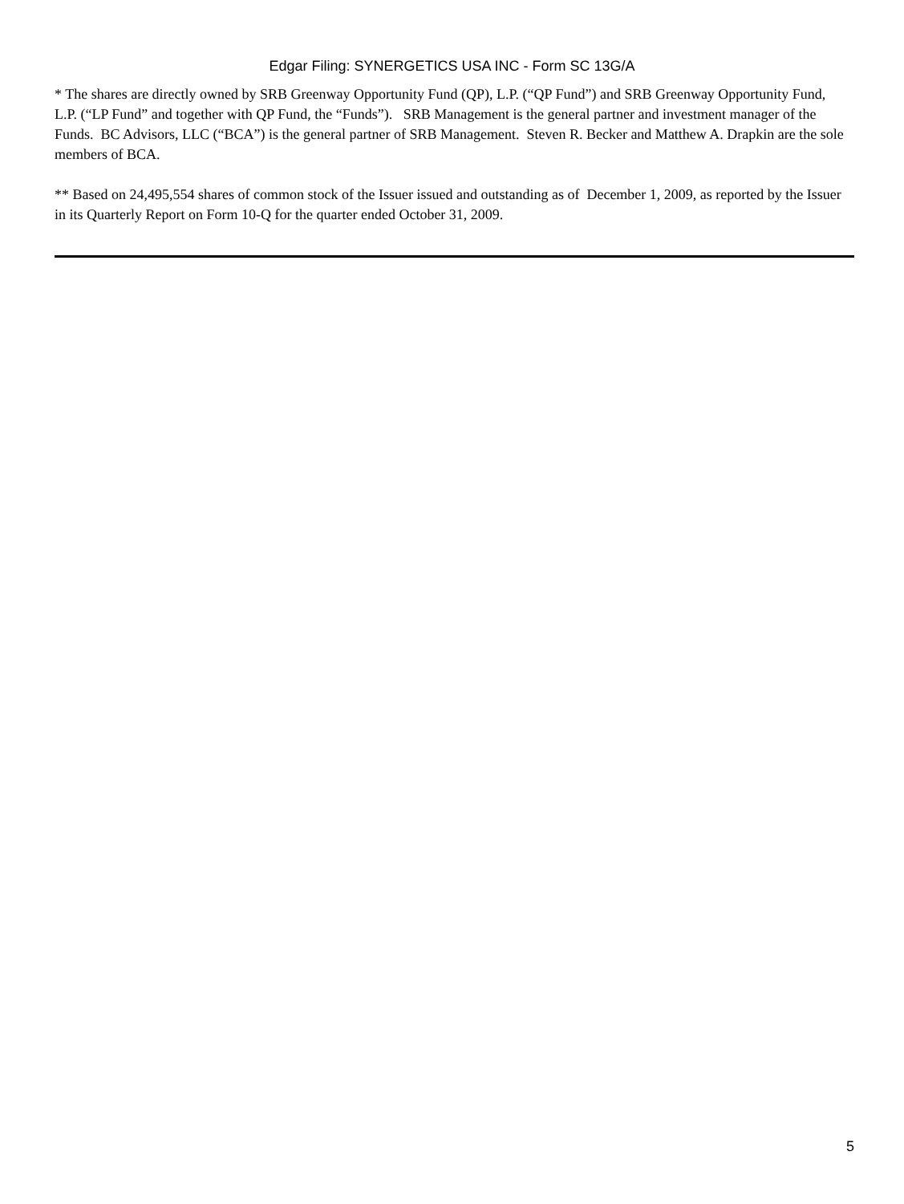Edgar Filing: SYNERGETICS USA INC - Form SC 13G/A
* The shares are directly owned by SRB Greenway Opportunity Fund (QP), L.P. (“QP Fund”) and SRB Greenway Opportunity Fund, L.P. (“LP Fund” and together with QP Fund, the “Funds”). SRB Management is the general partner and investment manager of the Funds. BC Advisors, LLC (“BCA”) is the general partner of SRB Management. Steven R. Becker and Matthew A. Drapkin are the sole members of BCA.
** Based on 24,495,554 shares of common stock of the Issuer issued and outstanding as of December 1, 2009, as reported by the Issuer in its Quarterly Report on Form 10-Q for the quarter ended October 31, 2009.
5